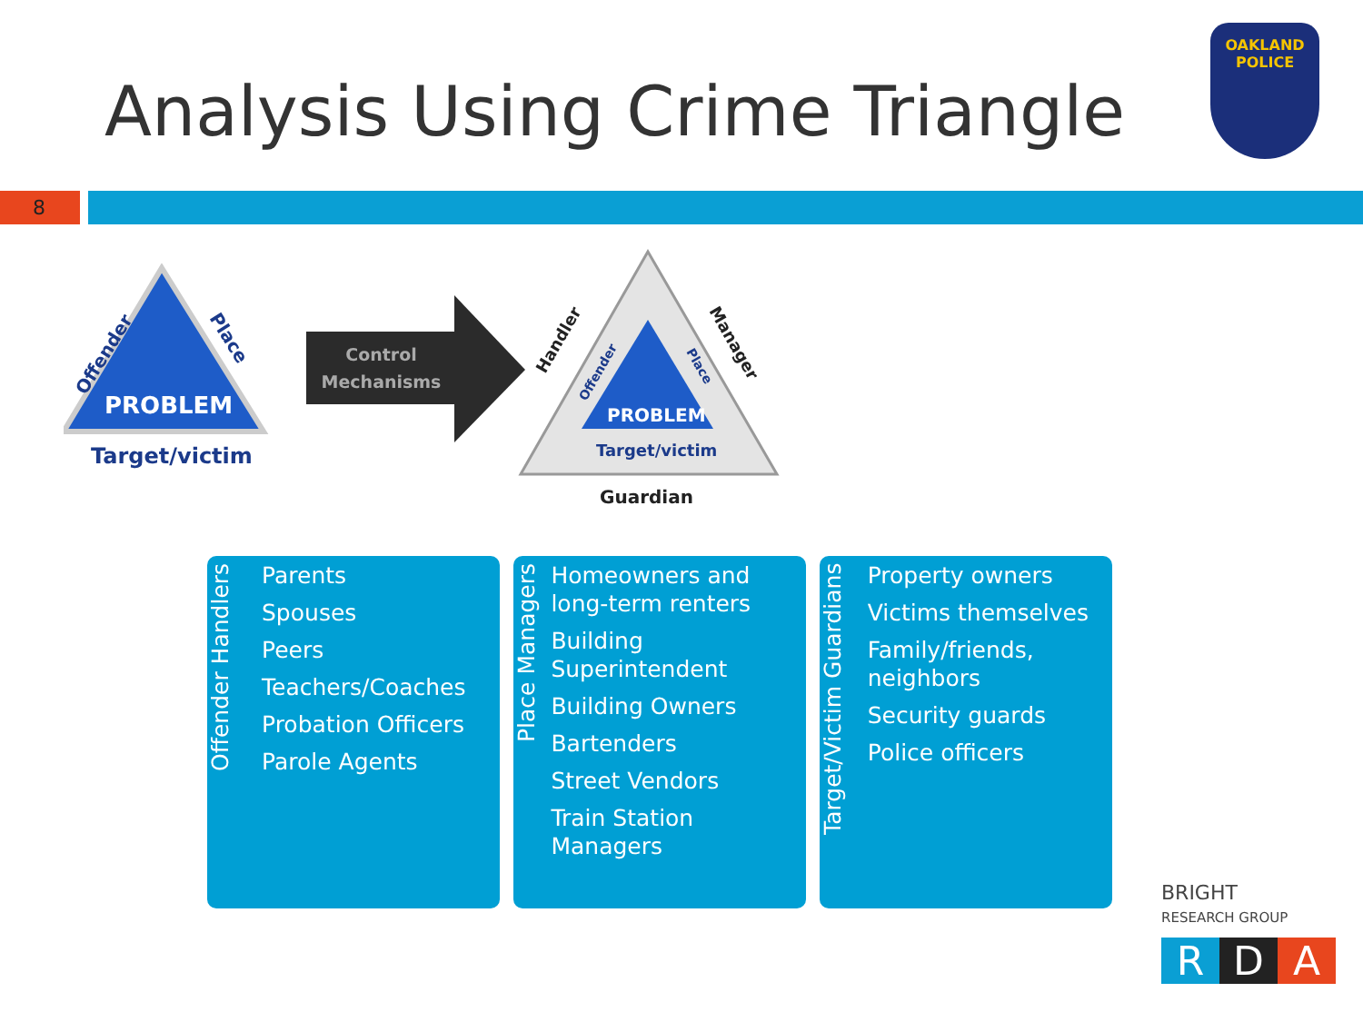Analysis Using Crime Triangle
OAKLAND POLICE
8
PROBLEM
Target/victim
Offender
Place
Control
Mechanisms
PROBLEM
Target/victim
Guardian
Handler
Manager
Offender
Place
Offender Handlers
Parents
Spouses
Peers
Teachers/Coaches
Probation Officers
Parole Agents
Place Managers
Homeowners and long-term renters
Building Superintendent
Building Owners
Bartenders
Street Vendors
Train Station Managers
Target/Victim Guardians
Property owners
Victims themselves
Family/friends, neighbors
Security guards
Police officers
BRIGHT
RESEARCH GROUP
R D A